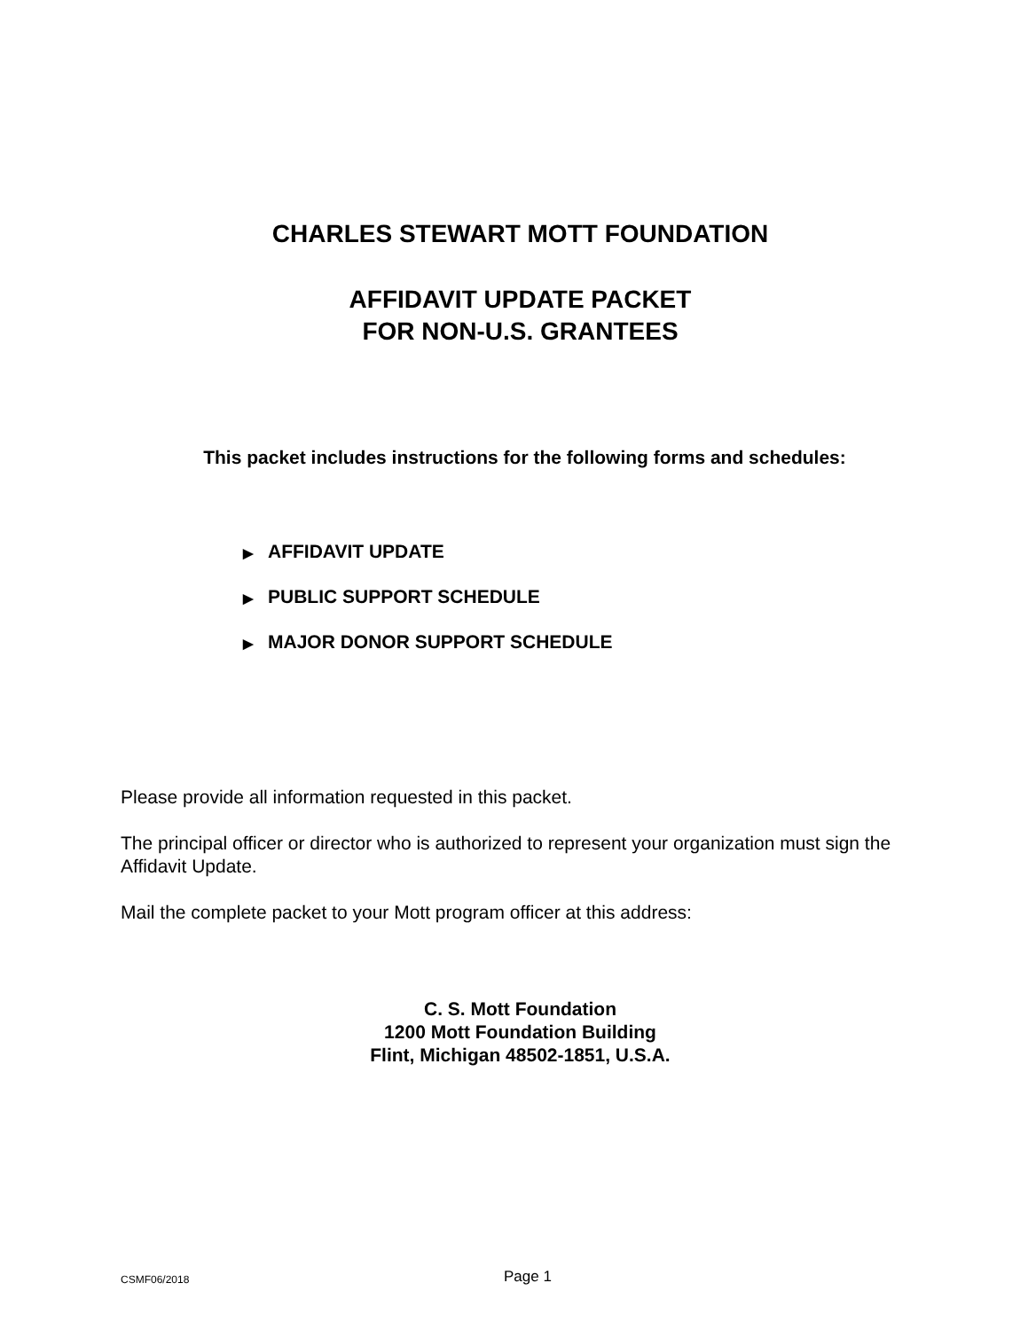CHARLES STEWART MOTT FOUNDATION
AFFIDAVIT UPDATE PACKET
FOR NON-U.S. GRANTEES
This packet includes instructions for the following forms and schedules:
▶ AFFIDAVIT UPDATE
▶ PUBLIC SUPPORT SCHEDULE
▶ MAJOR DONOR SUPPORT SCHEDULE
Please provide all information requested in this packet.
The principal officer or director who is authorized to represent your organization must sign the Affidavit Update.
Mail the complete packet to your Mott program officer at this address:
C. S. Mott Foundation
1200 Mott Foundation Building
Flint, Michigan 48502-1851, U.S.A.
CSMF06/2018
Page 1